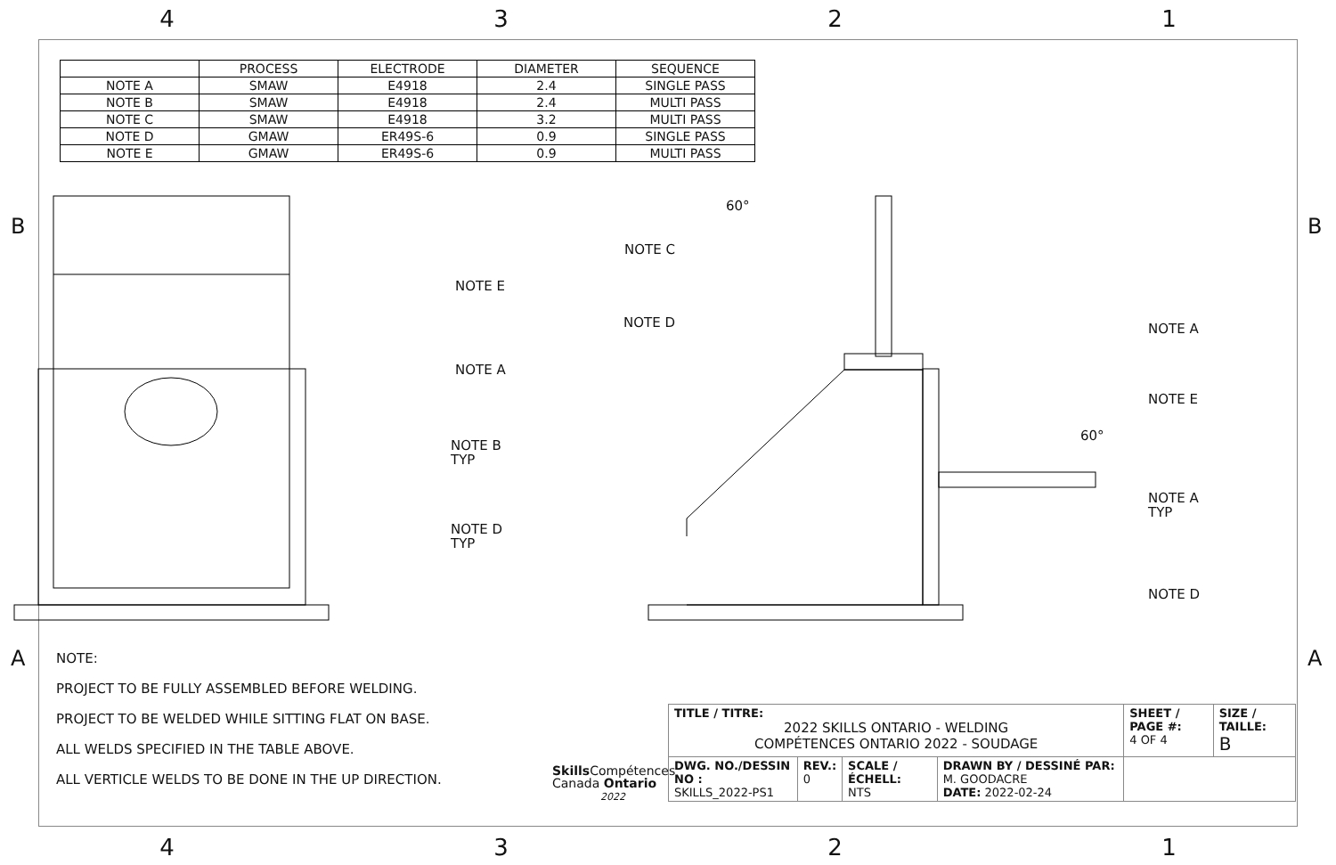4 3 2 1
B B
A A
| | PROCESS | ELECTRODE | DIAMETER | SEQUENCE |
| --- | --- | --- | --- | --- |
| NOTE A | SMAW | E4918 | 2.4 | SINGLE PASS |
| NOTE B | SMAW | E4918 | 2.4 | MULTI PASS |
| NOTE C | SMAW | E4918 | 3.2 | MULTI PASS |
| NOTE D | GMAW | ER49S-6 | 0.9 | SINGLE PASS |
| NOTE E | GMAW | ER49S-6 | 0.9 | MULTI PASS |
NOTE E
NOTE A
NOTE B
TYP
NOTE D
TYP
60°
NOTE C
NOTE D NOTE A
NOTE E
60°
NOTE A
TYP
NOTE D
NOTE:
PROJECT TO BE FULLY ASSEMBLED BEFORE WELDING.
PROJECT TO BE WELDED WHILE SITTING FLAT ON BASE.
ALL WELDS SPECIFIED IN THE TABLE ABOVE.
ALL VERTICLE WELDS TO BE DONE IN THE UP DIRECTION.
Skills Compétences
Canada Ontario
2022
| TITLE / TITRE: 2022 SKILLS ONTARIO - WELDING COMPÉTENCES ONTARIO 2022 - SOUDAGE | | | | SHEET / PAGE #: 4 OF 4 | SIZE / TAILLE: B |
| DWG. NO./DESSIN NO : SKILLS_2022-PS1 | REV.: 0 | SCALE / ÉCHELL: NTS | DRAWN BY / DESSINÉ PAR: M. GOODACRE DATE: 2022-02-24 | | |
4 3 2 1